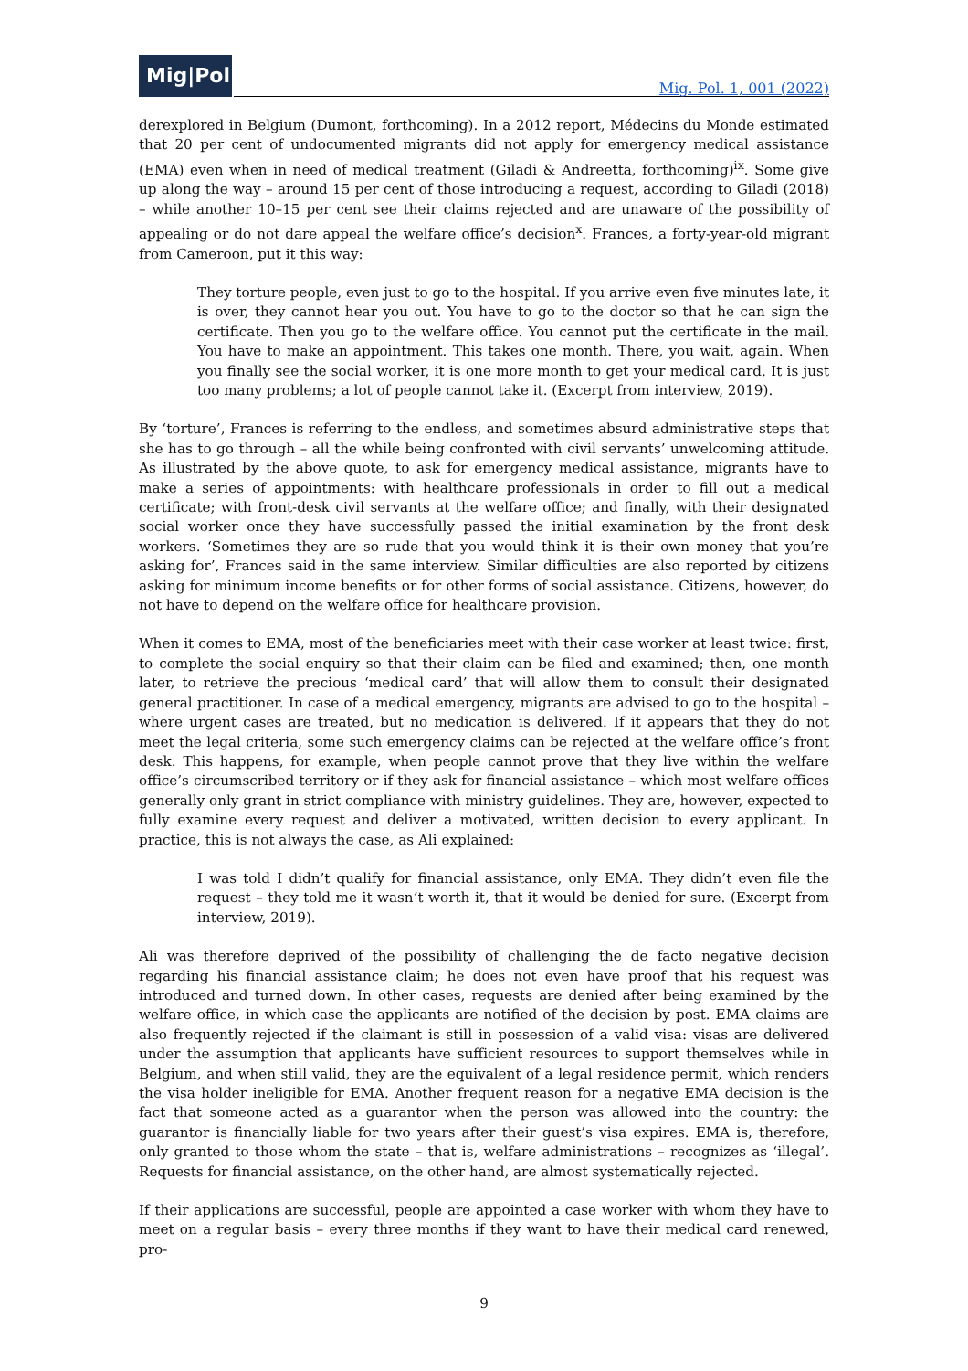Mig|Pol
Mig. Pol. 1, 001 (2022)
derexplored in Belgium (Dumont, forthcoming). In a 2012 report, Médecins du Monde estimated that 20 per cent of undocumented migrants did not apply for emergency medical assistance (EMA) even when in need of medical treatment (Giladi & Andreetta, forthcoming)<sup>ix</sup>. Some give up along the way – around 15 per cent of those introducing a request, according to Giladi (2018) – while another 10–15 per cent see their claims rejected and are unaware of the possibility of appealing or do not dare appeal the welfare office’s decision<sup>x</sup>. Frances, a forty-year-old migrant from Cameroon, put it this way:
They torture people, even just to go to the hospital. If you arrive even five minutes late, it is over, they cannot hear you out. You have to go to the doctor so that he can sign the certificate. Then you go to the welfare office. You cannot put the certificate in the mail. You have to make an appointment. This takes one month. There, you wait, again. When you finally see the social worker, it is one more month to get your medical card. It is just too many problems; a lot of people cannot take it. (Excerpt from interview, 2019).
By ‘torture’, Frances is referring to the endless, and sometimes absurd administrative steps that she has to go through – all the while being confronted with civil servants’ unwelcoming attitude. As illustrated by the above quote, to ask for emergency medical assistance, migrants have to make a series of appointments: with healthcare professionals in order to fill out a medical certificate; with front-desk civil servants at the welfare office; and finally, with their designated social worker once they have successfully passed the initial examination by the front desk workers. ‘Sometimes they are so rude that you would think it is their own money that you’re asking for’, Frances said in the same interview. Similar difficulties are also reported by citizens asking for minimum income benefits or for other forms of social assistance. Citizens, however, do not have to depend on the welfare office for healthcare provision.
When it comes to EMA, most of the beneficiaries meet with their case worker at least twice: first, to complete the social enquiry so that their claim can be filed and examined; then, one month later, to retrieve the precious ‘medical card’ that will allow them to consult their designated general practitioner. In case of a medical emergency, migrants are advised to go to the hospital – where urgent cases are treated, but no medication is delivered. If it appears that they do not meet the legal criteria, some such emergency claims can be rejected at the welfare office’s front desk. This happens, for example, when people cannot prove that they live within the welfare office’s circumscribed territory or if they ask for financial assistance – which most welfare offices generally only grant in strict compliance with ministry guidelines. They are, however, expected to fully examine every request and deliver a motivated, written decision to every applicant. In practice, this is not always the case, as Ali explained:
I was told I didn’t qualify for financial assistance, only EMA. They didn’t even file the request – they told me it wasn’t worth it, that it would be denied for sure. (Excerpt from interview, 2019).
Ali was therefore deprived of the possibility of challenging the de facto negative decision regarding his financial assistance claim; he does not even have proof that his request was introduced and turned down. In other cases, requests are denied after being examined by the welfare office, in which case the applicants are notified of the decision by post. EMA claims are also frequently rejected if the claimant is still in possession of a valid visa: visas are delivered under the assumption that applicants have sufficient resources to support themselves while in Belgium, and when still valid, they are the equivalent of a legal residence permit, which renders the visa holder ineligible for EMA. Another frequent reason for a negative EMA decision is the fact that someone acted as a guarantor when the person was allowed into the country: the guarantor is financially liable for two years after their guest’s visa expires. EMA is, therefore, only granted to those whom the state – that is, welfare administrations – recognizes as ‘illegal’. Requests for financial assistance, on the other hand, are almost systematically rejected.
If their applications are successful, people are appointed a case worker with whom they have to meet on a regular basis – every three months if they want to have their medical card renewed, pro-
9